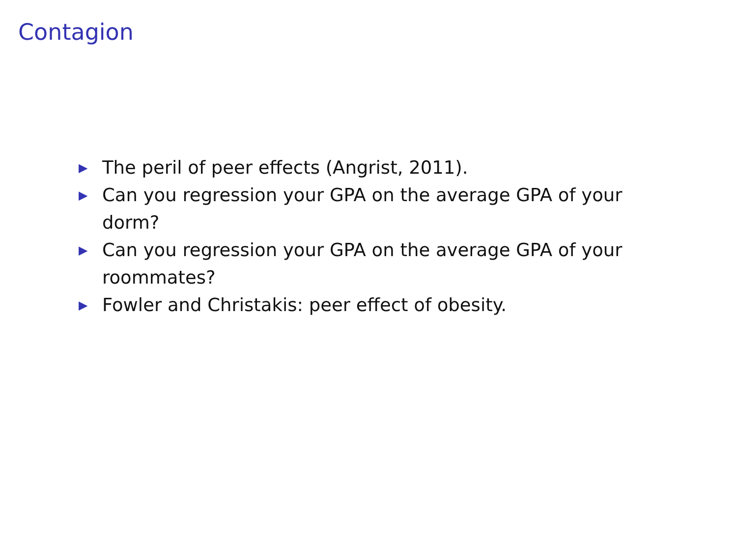Contagion
▶ The peril of peer effects (Angrist, 2011).
▶ Can you regression your GPA on the average GPA of your dorm?
▶ Can you regression your GPA on the average GPA of your roommates?
▶ Fowler and Christakis: peer effect of obesity.